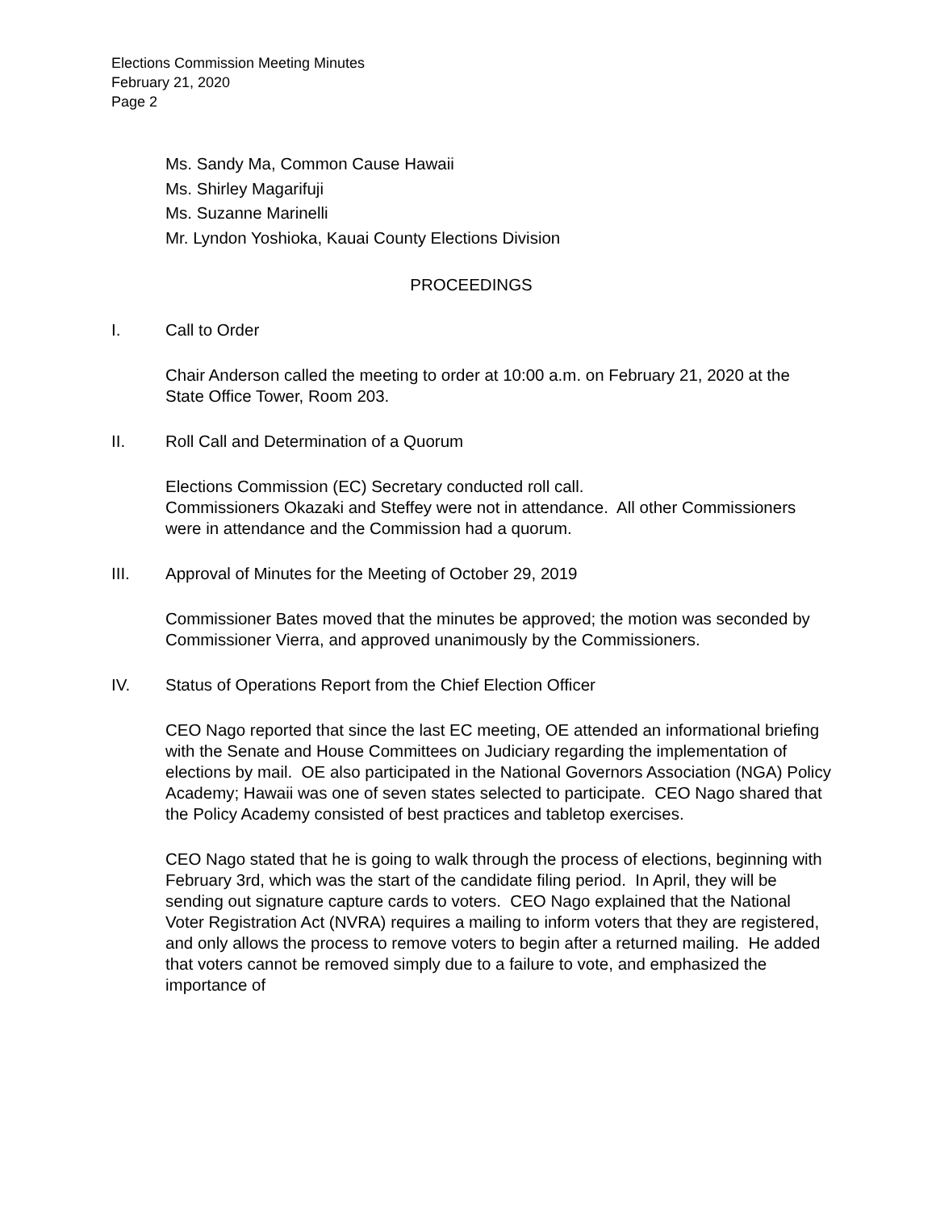Elections Commission Meeting Minutes
February 21, 2020
Page 2
Ms. Sandy Ma, Common Cause Hawaii
Ms. Shirley Magarifuji
Ms. Suzanne Marinelli
Mr. Lyndon Yoshioka, Kauai County Elections Division
PROCEEDINGS
I. Call to Order
Chair Anderson called the meeting to order at 10:00 a.m. on February 21, 2020 at the State Office Tower, Room 203.
II. Roll Call and Determination of a Quorum
Elections Commission (EC) Secretary conducted roll call.
Commissioners Okazaki and Steffey were not in attendance. All other Commissioners were in attendance and the Commission had a quorum.
III. Approval of Minutes for the Meeting of October 29, 2019
Commissioner Bates moved that the minutes be approved; the motion was seconded by Commissioner Vierra, and approved unanimously by the Commissioners.
IV. Status of Operations Report from the Chief Election Officer
CEO Nago reported that since the last EC meeting, OE attended an informational briefing with the Senate and House Committees on Judiciary regarding the implementation of elections by mail. OE also participated in the National Governors Association (NGA) Policy Academy; Hawaii was one of seven states selected to participate. CEO Nago shared that the Policy Academy consisted of best practices and tabletop exercises.
CEO Nago stated that he is going to walk through the process of elections, beginning with February 3rd, which was the start of the candidate filing period. In April, they will be sending out signature capture cards to voters. CEO Nago explained that the National Voter Registration Act (NVRA) requires a mailing to inform voters that they are registered, and only allows the process to remove voters to begin after a returned mailing. He added that voters cannot be removed simply due to a failure to vote, and emphasized the importance of